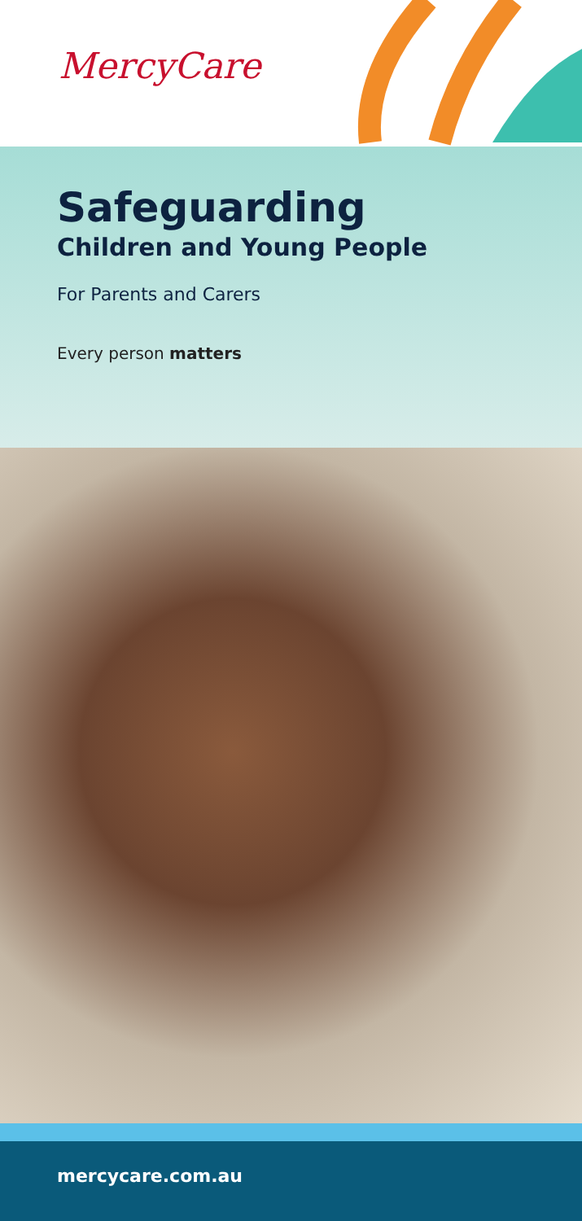MercyCare
Safeguarding
Children and Young People
For Parents and Carers
Every person matters
mercycare.com.au